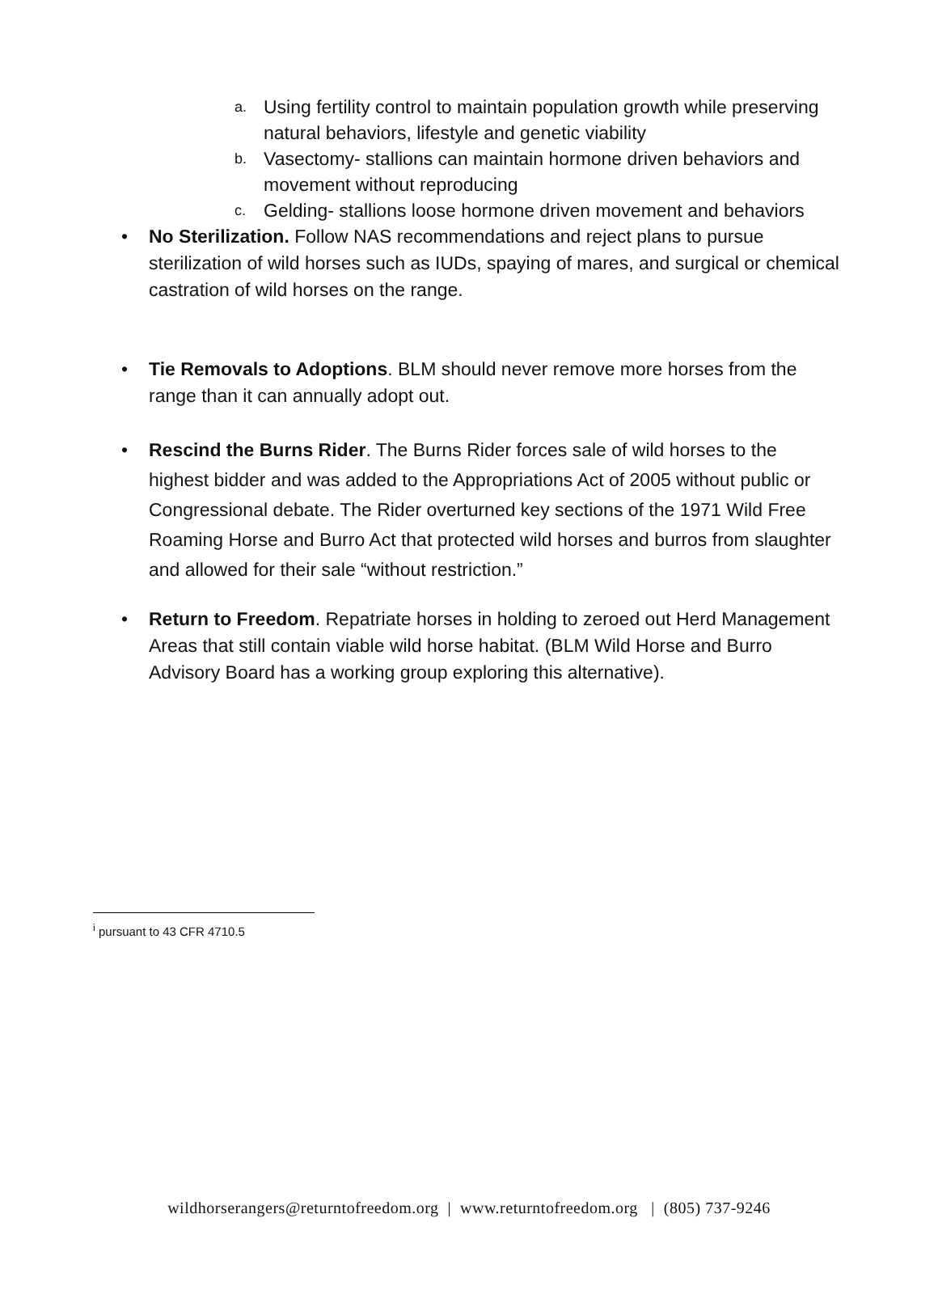a. Using fertility control to maintain population growth while preserving natural behaviors, lifestyle and genetic viability
b. Vasectomy- stallions can maintain hormone driven behaviors and movement without reproducing
c. Gelding- stallions loose hormone driven movement and behaviors
• No Sterilization. Follow NAS recommendations and reject plans to pursue sterilization of wild horses such as IUDs, spaying of mares, and surgical or chemical castration of wild horses on the range.
• Tie Removals to Adoptions. BLM should never remove more horses from the range than it can annually adopt out.
• Rescind the Burns Rider. The Burns Rider forces sale of wild horses to the highest bidder and was added to the Appropriations Act of 2005 without public or Congressional debate. The Rider overturned key sections of the 1971 Wild Free Roaming Horse and Burro Act that protected wild horses and burros from slaughter and allowed for their sale “without restriction.”
• Return to Freedom. Repatriate horses in holding to zeroed out Herd Management Areas that still contain viable wild horse habitat. (BLM Wild Horse and Burro Advisory Board has a working group exploring this alternative).
<sup>i</sup> pursuant to 43 CFR 4710.5
wildhorserangers@returntofreedom.org | www.returntofreedom.org | (805) 737-9246